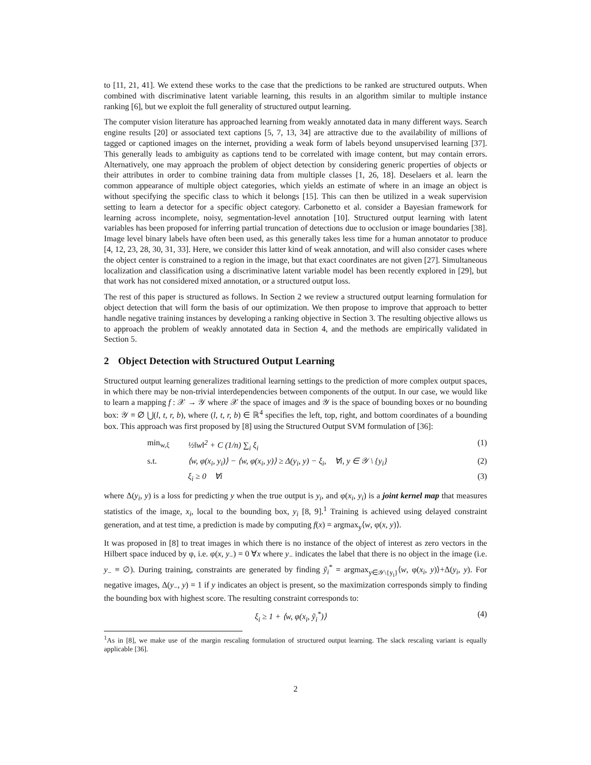to [11, 21, 41]. We extend these works to the case that the predictions to be ranked are structured outputs. When combined with discriminative latent variable learning, this results in an algorithm similar to multiple instance ranking [6], but we exploit the full generality of structured output learning.
The computer vision literature has approached learning from weakly annotated data in many different ways. Search engine results [20] or associated text captions [5, 7, 13, 34] are attractive due to the availability of millions of tagged or captioned images on the internet, providing a weak form of labels beyond unsupervised learning [37]. This generally leads to ambiguity as captions tend to be correlated with image content, but may contain errors. Alternatively, one may approach the problem of object detection by considering generic properties of objects or their attributes in order to combine training data from multiple classes [1, 26, 18]. Deselaers et al. learn the common appearance of multiple object categories, which yields an estimate of where in an image an object is without specifying the specific class to which it belongs [15]. This can then be utilized in a weak supervision setting to learn a detector for a specific object category. Carbonetto et al. consider a Bayesian framework for learning across incomplete, noisy, segmentation-level annotation [10]. Structured output learning with latent variables has been proposed for inferring partial truncation of detections due to occlusion or image boundaries [38]. Image level binary labels have often been used, as this generally takes less time for a human annotator to produce [4, 12, 23, 28, 30, 31, 33]. Here, we consider this latter kind of weak annotation, and will also consider cases where the object center is constrained to a region in the image, but that exact coordinates are not given [27]. Simultaneous localization and classification using a discriminative latent variable model has been recently explored in [29], but that work has not considered mixed annotation, or a structured output loss.
The rest of this paper is structured as follows. In Section 2 we review a structured output learning formulation for object detection that will form the basis of our optimization. We then propose to improve that approach to better handle negative training instances by developing a ranking objective in Section 3. The resulting objective allows us to approach the problem of weakly annotated data in Section 4, and the methods are empirically validated in Section 5.
2 Object Detection with Structured Output Learning
Structured output learning generalizes traditional learning settings to the prediction of more complex output spaces, in which there may be non-trivial interdependencies between components of the output. In our case, we would like to learn a mapping f : 𝒳 → 𝒴 where 𝒳 the space of images and 𝒴 is the space of bounding boxes or no bounding box: 𝒴 ≡ ∅ ⋃(l, t, r, b), where (l, t, r, b) ∈ ℝ<sup>4</sup> specifies the left, top, right, and bottom coordinates of a bounding box. This approach was first proposed by [8] using the Structured Output SVM formulation of [36]:
min<sub>w,ξ</sub> ½‖w‖<sup>2</sup> + C (1/n) ∑<sub>i</sub> ξ<sub>i</sub> (1)
s.t. ⟨w, φ(x<sub>i</sub>, y<sub>i</sub>)⟩ − ⟨w, φ(x<sub>i</sub>, y)⟩ ≥ Δ(y<sub>i</sub>, y) − ξ<sub>i</sub>, ∀i, y ∈ 𝒴 \ {y<sub>i</sub>} (2)
ξ<sub>i</sub> ≥ 0 ∀i (3)
where Δ(y<sub>i</sub>, y) is a loss for predicting y when the true output is y<sub>i</sub>, and φ(x<sub>i</sub>, y<sub>i</sub>) is a joint kernel map that measures statistics of the image, x<sub>i</sub>, local to the bounding box, y<sub>i</sub> [8, 9].<sup>1</sup> Training is achieved using delayed constraint generation, and at test time, a prediction is made by computing f(x) = argmax<sub>y</sub>⟨w, φ(x, y)⟩.
It was proposed in [8] to treat images in which there is no instance of the object of interest as zero vectors in the Hilbert space induced by φ, i.e. φ(x, y<sub>−</sub>) = 0 ∀x where y<sub>−</sub> indicates the label that there is no object in the image (i.e. y<sub>−</sub> ≡ ∅). During training, constraints are generated by finding ỹ<sub>i</sub><sup>*</sup> = argmax<sub>y∈𝒴\{y<sub>i</sub>}</sub>⟨w, φ(x<sub>i</sub>, y)⟩+Δ(y<sub>i</sub>, y). For negative images, Δ(y<sub>−</sub>, y) = 1 if y indicates an object is present, so the maximization corresponds simply to finding the bounding box with highest score. The resulting constraint corresponds to:
ξ<sub>i</sub> ≥ 1 + ⟨w, φ(x<sub>i</sub>, ỹ<sub>i</sub><sup>*</sup>)⟩ (4)
<sup>1</sup> As in [8], we make use of the margin rescaling formulation of structured output learning. The slack rescaling variant is equally applicable [36].
2